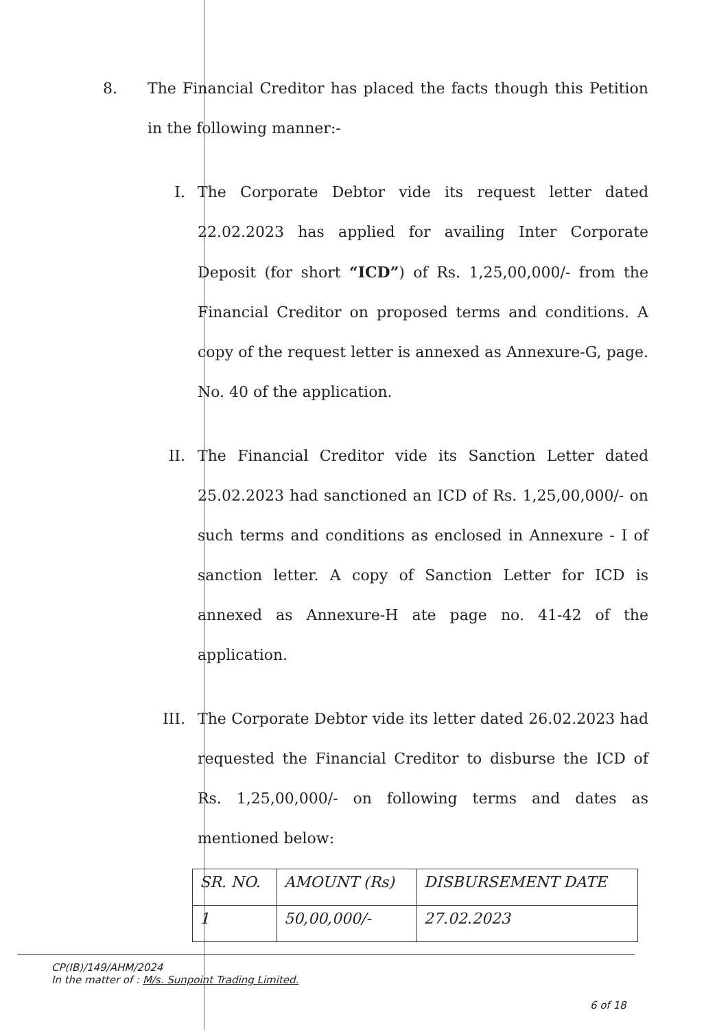8. The Financial Creditor has placed the facts though this Petition in the following manner:-
I. The Corporate Debtor vide its request letter dated 22.02.2023 has applied for availing Inter Corporate Deposit (for short “ICD”) of Rs. 1,25,00,000/- from the Financial Creditor on proposed terms and conditions. A copy of the request letter is annexed as Annexure-G, page. No. 40 of the application.
II. The Financial Creditor vide its Sanction Letter dated 25.02.2023 had sanctioned an ICD of Rs. 1,25,00,000/- on such terms and conditions as enclosed in Annexure - I of sanction letter. A copy of Sanction Letter for ICD is annexed as Annexure-H ate page no. 41-42 of the application.
III.
The Corporate Debtor vide its letter dated 26.02.2023 had requested the Financial Creditor to disburse the ICD of Rs. 1,25,00,000/- on following terms and dates as mentioned below:
| SR. NO. | AMOUNT (Rs) | DISBURSEMENT DATE |
| --- | --- | --- |
| 1 | 50,00,000/- | 27.02.2023 |
CP(IB)/149/AHM/2024
In the matter of : M/s. Sunpoint Trading Limited.
6 of 18